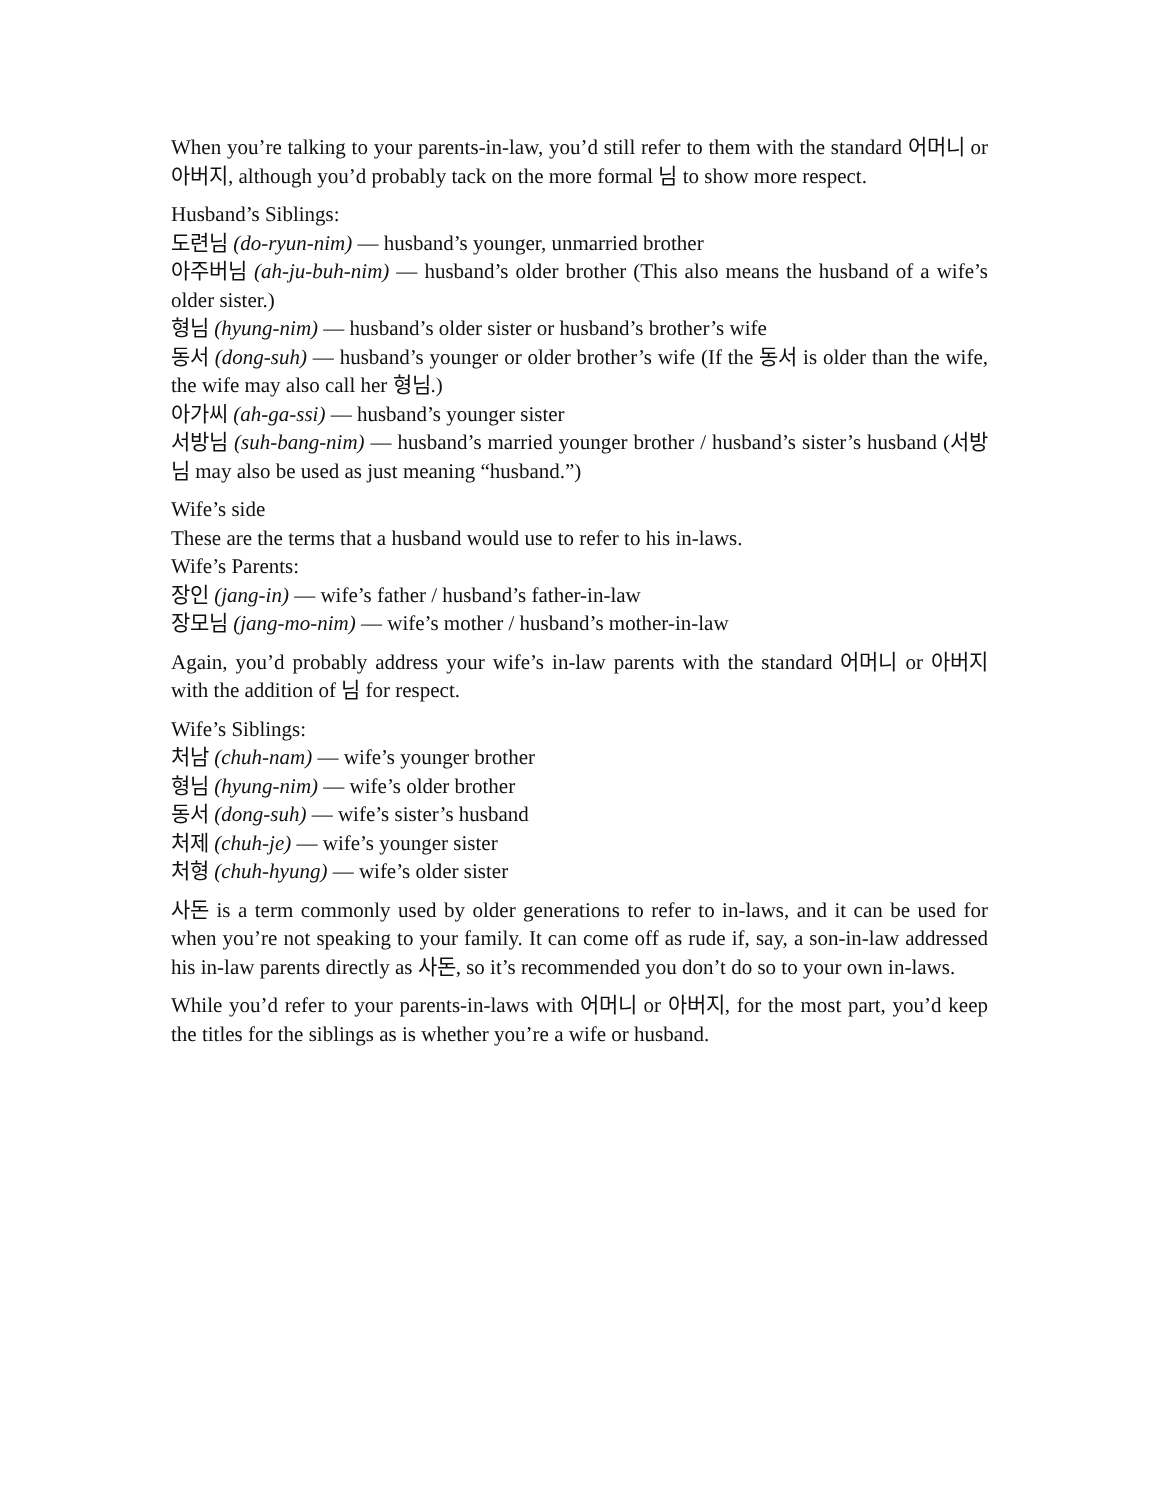When you’re talking to your parents-in-law, you’d still refer to them with the standard 어머니 or 아버지, although you’d probably tack on the more formal 님 to show more respect.
Husband’s Siblings:
도련님 (do-ryun-nim) — husband’s younger, unmarried brother
아주버님 (ah-ju-buh-nim) — husband’s older brother (This also means the husband of a wife’s older sister.)
형님 (hyung-nim) — husband’s older sister or husband’s brother’s wife
동서 (dong-suh) — husband’s younger or older brother’s wife (If the 동서 is older than the wife, the wife may also call her 형님.)
아가씨 (ah-ga-ssi) — husband’s younger sister
서방님 (suh-bang-nim) — husband’s married younger brother / husband’s sister’s husband (서방님 may also be used as just meaning “husband.”)
Wife’s side
These are the terms that a husband would use to refer to his in-laws.
Wife’s Parents:
장인 (jang-in) — wife’s father / husband’s father-in-law
장모님 (jang-mo-nim) — wife’s mother / husband’s mother-in-law
Again, you’d probably address your wife’s in-law parents with the standard 어머니 or 아버지 with the addition of 님 for respect.
Wife’s Siblings:
처남 (chuh-nam) — wife’s younger brother
형님 (hyung-nim) — wife’s older brother
동서 (dong-suh) — wife’s sister’s husband
처제 (chuh-je) — wife’s younger sister
처형 (chuh-hyung) — wife’s older sister
사돈 is a term commonly used by older generations to refer to in-laws, and it can be used for when you’re not speaking to your family. It can come off as rude if, say, a son-in-law addressed his in-law parents directly as 사돈, so it’s recommended you don’t do so to your own in-laws.
While you’d refer to your parents-in-laws with 어머니 or 아버지, for the most part, you’d keep the titles for the siblings as is whether you’re a wife or husband.